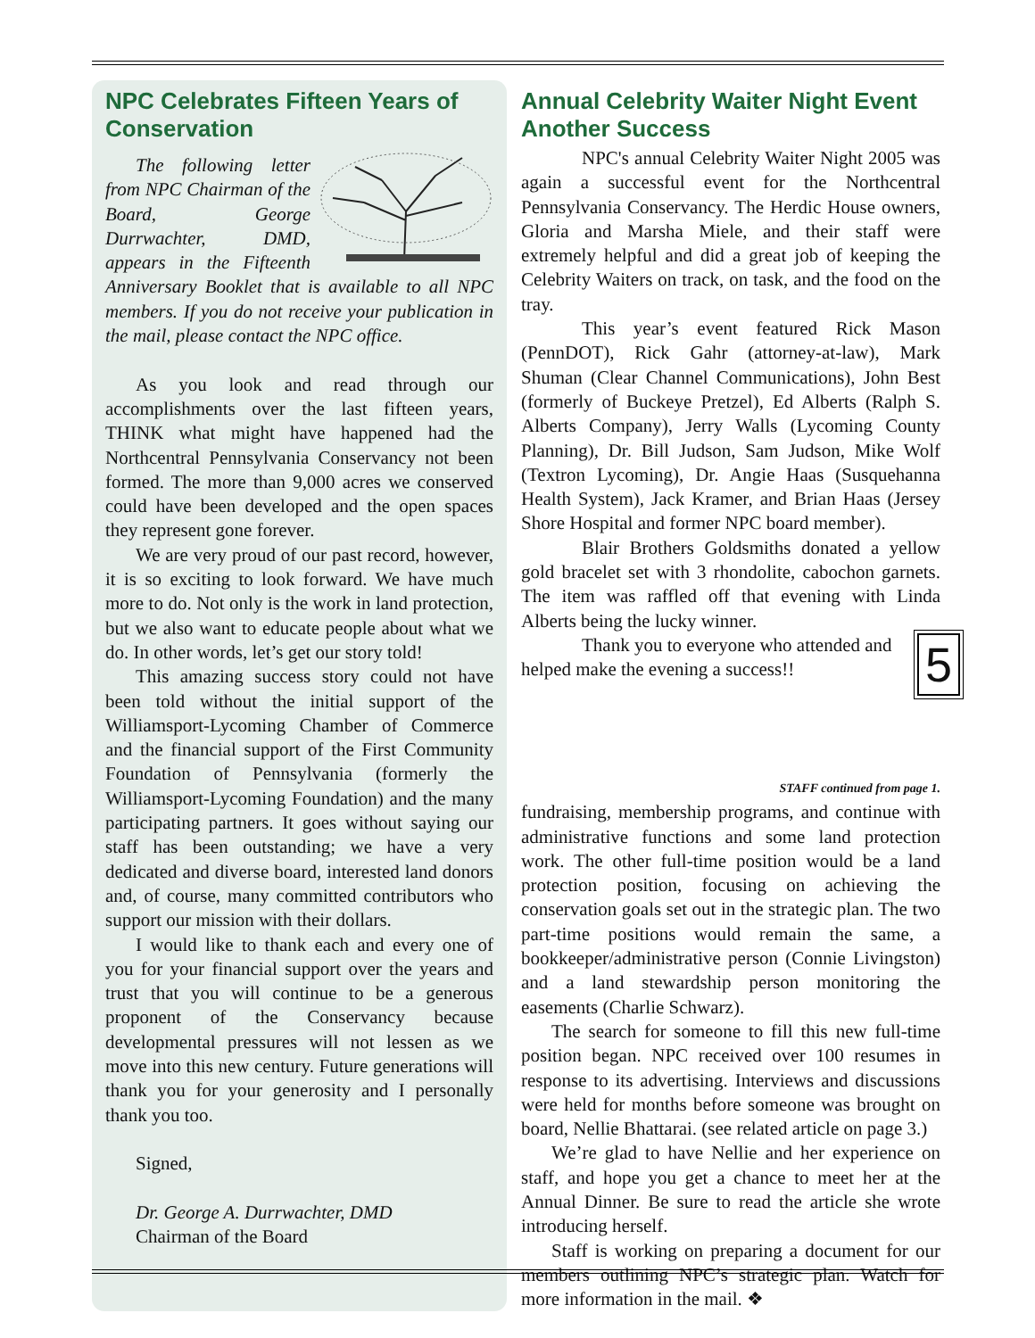NPC Celebrates Fifteen Years of Conservation
The following letter from NPC Chairman of the Board, George Durrwachter, DMD, appears in the Fifteenth Anniversary Booklet that is available to all NPC members. If you do not receive your publication in the mail, please contact the NPC office.
As you look and read through our accomplishments over the last fifteen years, THINK what might have happened had the Northcentral Pennsylvania Conservancy not been formed. The more than 9,000 acres we conserved could have been developed and the open spaces they represent gone forever.
We are very proud of our past record, however, it is so exciting to look forward. We have much more to do. Not only is the work in land protection, but we also want to educate people about what we do. In other words, let’s get our story told!
This amazing success story could not have been told without the initial support of the Williamsport-Lycoming Chamber of Commerce and the financial support of the First Community Foundation of Pennsylvania (formerly the Williamsport-Lycoming Foundation) and the many participating partners. It goes without saying our staff has been outstanding; we have a very dedicated and diverse board, interested land donors and, of course, many committed contributors who support our mission with their dollars.
I would like to thank each and every one of you for your financial support over the years and trust that you will continue to be a generous proponent of the Conservancy because developmental pressures will not lessen as we move into this new century. Future generations will thank you for your generosity and I personally thank you too.
Signed,
Dr. George A. Durrwachter, DMD
Chairman of the Board
Annual Celebrity Waiter Night Event Another Success
NPC's annual Celebrity Waiter Night 2005 was again a successful event for the Northcentral Pennsylvania Conservancy. The Herdic House owners, Gloria and Marsha Miele, and their staff were extremely helpful and did a great job of keeping the Celebrity Waiters on track, on task, and the food on the tray.
This year’s event featured Rick Mason (PennDOT), Rick Gahr (attorney-at-law), Mark Shuman (Clear Channel Communications), John Best (formerly of Buckeye Pretzel), Ed Alberts (Ralph S. Alberts Company), Jerry Walls (Lycoming County Planning), Dr. Bill Judson, Sam Judson, Mike Wolf (Textron Lycoming), Dr. Angie Haas (Susquehanna Health System), Jack Kramer, and Brian Haas (Jersey Shore Hospital and former NPC board member).
Blair Brothers Goldsmiths donated a yellow gold bracelet set with 3 rhondolite, cabochon garnets. The item was raffled off that evening with Linda Alberts being the lucky winner.
5
Thank you to everyone who attended and helped make the evening a success!!
STAFF continued from page 1.
fundraising, membership programs, and continue with administrative functions and some land protection work. The other full-time position would be a land protection position, focusing on achieving the conservation goals set out in the strategic plan. The two part-time positions would remain the same, a bookkeeper/administrative person (Connie Livingston) and a land stewardship person monitoring the easements (Charlie Schwarz).
The search for someone to fill this new full-time position began. NPC received over 100 resumes in response to its advertising. Interviews and discussions were held for months before someone was brought on board, Nellie Bhattarai. (see related article on page 3.)
We’re glad to have Nellie and her experience on staff, and hope you get a chance to meet her at the Annual Dinner. Be sure to read the article she wrote introducing herself.
Staff is working on preparing a document for our members outlining NPC’s strategic plan. Watch for more information in the mail. ❖